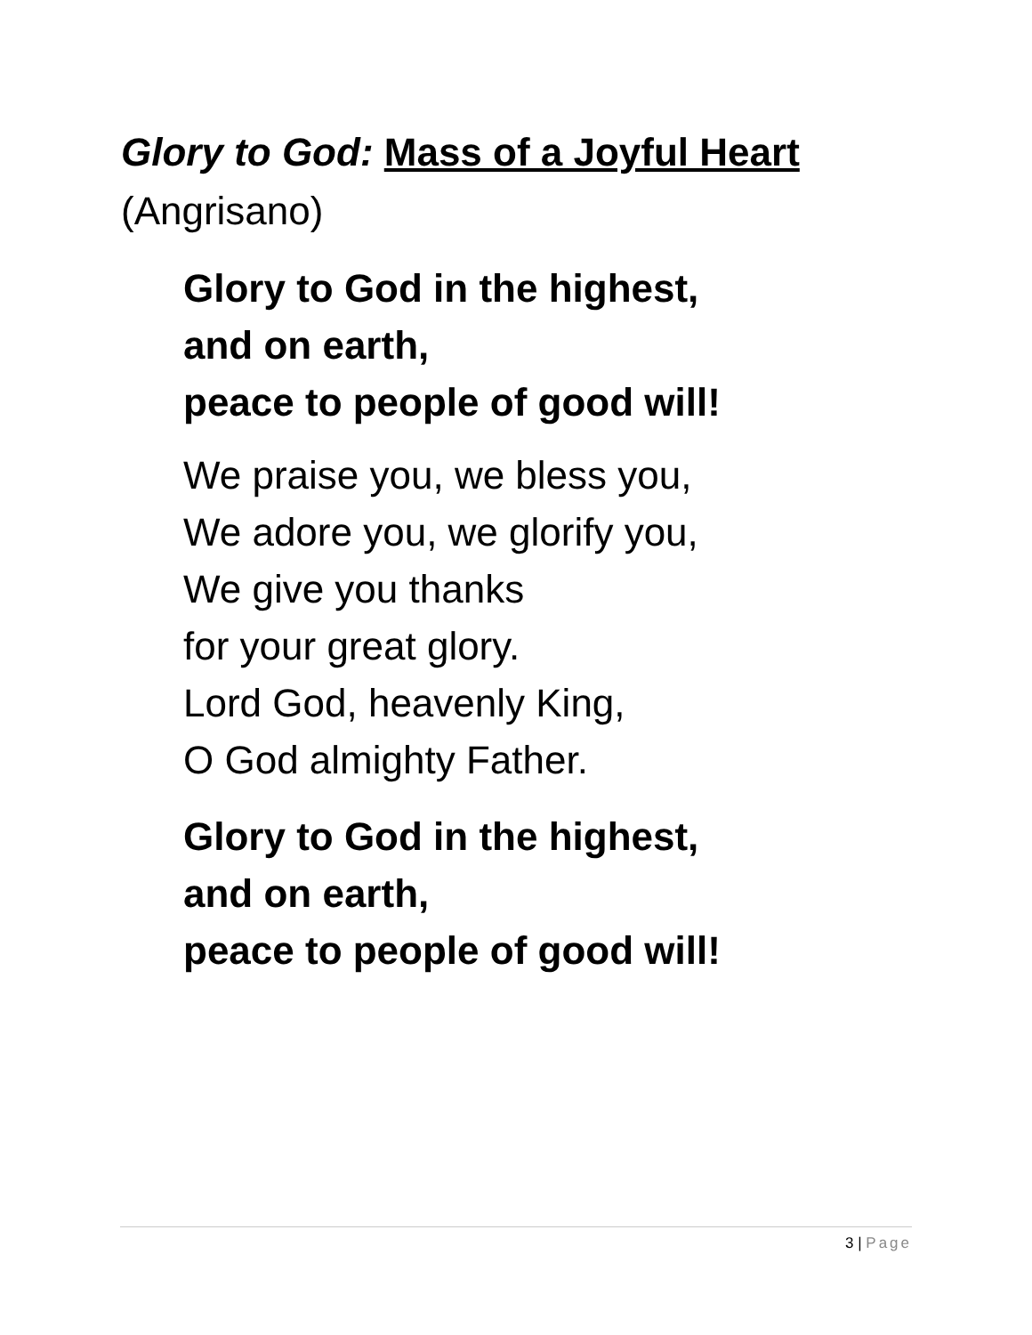Glory to God: Mass of a Joyful Heart
(Angrisano)
Glory to God in the highest,
and on earth,
peace to people of good will!
We praise you, we bless you,
We adore you, we glorify you,
We give you thanks
for your great glory.
Lord God, heavenly King,
O God almighty Father.
Glory to God in the highest,
and on earth,
peace to people of good will!
3 | Page